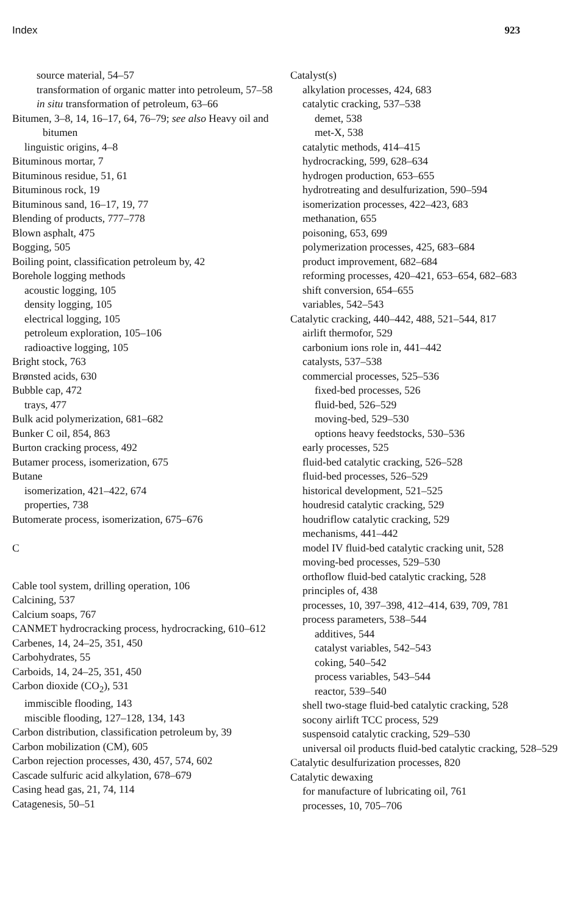Index 923
source material, 54–57
transformation of organic matter into petroleum, 57–58
in situ transformation of petroleum, 63–66
Bitumen, 3–8, 14, 16–17, 64, 76–79; see also Heavy oil and bitumen
linguistic origins, 4–8
Bituminous mortar, 7
Bituminous residue, 51, 61
Bituminous rock, 19
Bituminous sand, 16–17, 19, 77
Blending of products, 777–778
Blown asphalt, 475
Bogging, 505
Boiling point, classification petroleum by, 42
Borehole logging methods
acoustic logging, 105
density logging, 105
electrical logging, 105
petroleum exploration, 105–106
radioactive logging, 105
Bright stock, 763
Brønsted acids, 630
Bubble cap, 472
trays, 477
Bulk acid polymerization, 681–682
Bunker C oil, 854, 863
Burton cracking process, 492
Butamer process, isomerization, 675
Butane
isomerization, 421–422, 674
properties, 738
Butomerate process, isomerization, 675–676
C
Cable tool system, drilling operation, 106
Calcining, 537
Calcium soaps, 767
CANMET hydrocracking process, hydrocracking, 610–612
Carbenes, 14, 24–25, 351, 450
Carbohydrates, 55
Carboids, 14, 24–25, 351, 450
Carbon dioxide (CO<sub>2</sub>), 531
immiscible flooding, 143
miscible flooding, 127–128, 134, 143
Carbon distribution, classification petroleum by, 39
Carbon mobilization (CM), 605
Carbon rejection processes, 430, 457, 574, 602
Cascade sulfuric acid alkylation, 678–679
Casing head gas, 21, 74, 114
Catagenesis, 50–51
Catalyst(s)
alkylation processes, 424, 683
catalytic cracking, 537–538
demet, 538
met-X, 538
catalytic methods, 414–415
hydrocracking, 599, 628–634
hydrogen production, 653–655
hydrotreating and desulfurization, 590–594
isomerization processes, 422–423, 683
methanation, 655
poisoning, 653, 699
polymerization processes, 425, 683–684
product improvement, 682–684
reforming processes, 420–421, 653–654, 682–683
shift conversion, 654–655
variables, 542–543
Catalytic cracking, 440–442, 488, 521–544, 817
airlift thermofor, 529
carbonium ions role in, 441–442
catalysts, 537–538
commercial processes, 525–536
fixed-bed processes, 526
fluid-bed, 526–529
moving-bed, 529–530
options heavy feedstocks, 530–536
early processes, 525
fluid-bed catalytic cracking, 526–528
fluid-bed processes, 526–529
historical development, 521–525
houdresid catalytic cracking, 529
houdriflow catalytic cracking, 529
mechanisms, 441–442
model IV fluid-bed catalytic cracking unit, 528
moving-bed processes, 529–530
orthoflow fluid-bed catalytic cracking, 528
principles of, 438
processes, 10, 397–398, 412–414, 639, 709, 781
process parameters, 538–544
additives, 544
catalyst variables, 542–543
coking, 540–542
process variables, 543–544
reactor, 539–540
shell two-stage fluid-bed catalytic cracking, 528
socony airlift TCC process, 529
suspensoid catalytic cracking, 529–530
universal oil products fluid-bed catalytic cracking, 528–529
Catalytic desulfurization processes, 820
Catalytic dewaxing
for manufacture of lubricating oil, 761
processes, 10, 705–706